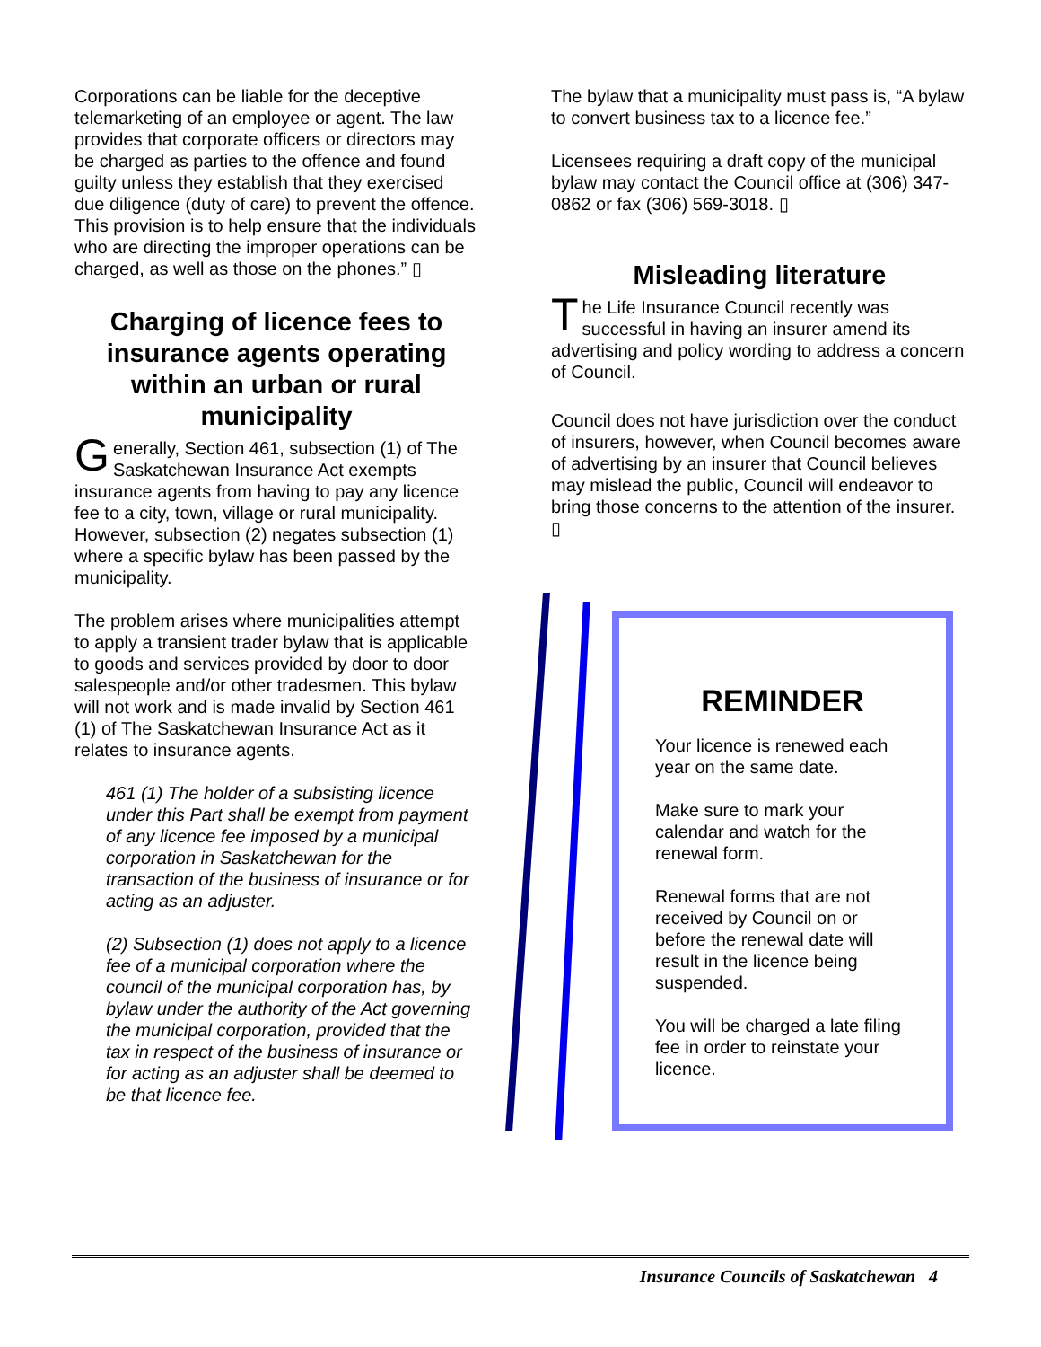Corporations can be liable for the deceptive telemarketing of an employee or agent. The law provides that corporate officers or directors may be charged as parties to the offence and found guilty unless they establish that they exercised due diligence (duty of care) to prevent the offence. This provision is to help ensure that the individuals who are directing the improper operations can be charged, as well as those on the phones.” ▯
Charging of licence fees to insurance agents operating within an urban or rural municipality
Generally, Section 461, subsection (1) of The Saskatchewan Insurance Act exempts insurance agents from having to pay any licence fee to a city, town, village or rural municipality. However, subsection (2) negates subsection (1) where a specific bylaw has been passed by the municipality.
The problem arises where municipalities attempt to apply a transient trader bylaw that is applicable to goods and services provided by door to door salespeople and/or other tradesmen. This bylaw will not work and is made invalid by Section 461 (1) of The Saskatchewan Insurance Act as it relates to insurance agents.
461 (1) The holder of a subsisting licence under this Part shall be exempt from payment of any licence fee imposed by a municipal corporation in Saskatchewan for the transaction of the business of insurance or for acting as an adjuster.
(2) Subsection (1) does not apply to a licence fee of a municipal corporation where the council of the municipal corporation has, by bylaw under the authority of the Act governing the municipal corporation, provided that the tax in respect of the business of insurance or for acting as an adjuster shall be deemed to be that licence fee.
The bylaw that a municipality must pass is, “A bylaw to convert business tax to a licence fee.”
Licensees requiring a draft copy of the municipal bylaw may contact the Council office at (306) 347-0862 or fax (306) 569-3018. ▯
Misleading literature
The Life Insurance Council recently was successful in having an insurer amend its advertising and policy wording to address a concern of Council.
Council does not have jurisdiction over the conduct of insurers, however, when Council becomes aware of advertising by an insurer that Council believes may mislead the public, Council will endeavor to bring those concerns to the attention of the insurer. ▯
REMINDER
Your licence is renewed each year on the same date.
Make sure to mark your calendar and watch for the renewal form.
Renewal forms that are not received by Council on or before the renewal date will result in the licence being suspended.
You will be charged a late filing fee in order to reinstate your licence.
Insurance Councils of Saskatchewan 4